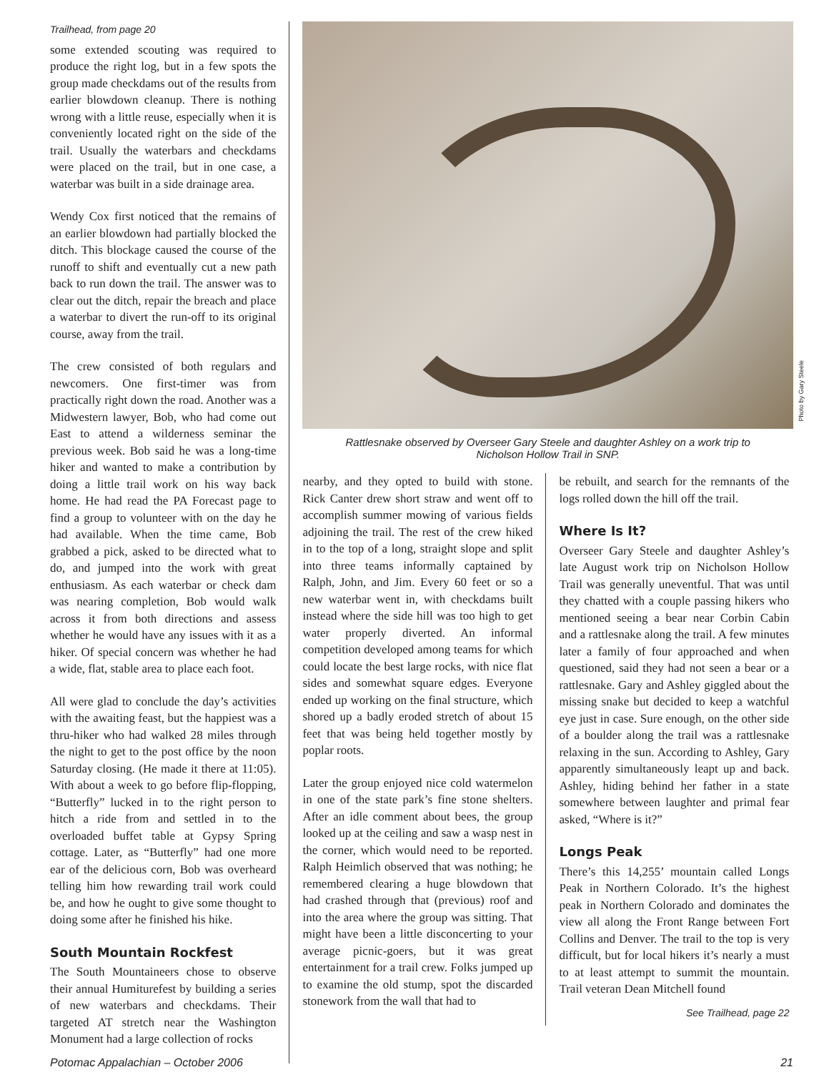Trailhead, from page 20
some extended scouting was required to produce the right log, but in a few spots the group made checkdams out of the results from earlier blowdown cleanup. There is nothing wrong with a little reuse, especially when it is conveniently located right on the side of the trail. Usually the waterbars and checkdams were placed on the trail, but in one case, a waterbar was built in a side drainage area.
Wendy Cox first noticed that the remains of an earlier blowdown had partially blocked the ditch. This blockage caused the course of the runoff to shift and eventually cut a new path back to run down the trail. The answer was to clear out the ditch, repair the breach and place a waterbar to divert the run-off to its original course, away from the trail.
The crew consisted of both regulars and newcomers. One first-timer was from practically right down the road. Another was a Midwestern lawyer, Bob, who had come out East to attend a wilderness seminar the previous week. Bob said he was a long-time hiker and wanted to make a contribution by doing a little trail work on his way back home. He had read the PA Forecast page to find a group to volunteer with on the day he had available. When the time came, Bob grabbed a pick, asked to be directed what to do, and jumped into the work with great enthusiasm. As each waterbar or check dam was nearing completion, Bob would walk across it from both directions and assess whether he would have any issues with it as a hiker. Of special concern was whether he had a wide, flat, stable area to place each foot.
All were glad to conclude the day’s activities with the awaiting feast, but the happiest was a thru-hiker who had walked 28 miles through the night to get to the post office by the noon Saturday closing. (He made it there at 11:05). With about a week to go before flip-flopping, “Butterfly” lucked in to the right person to hitch a ride from and settled in to the overloaded buffet table at Gypsy Spring cottage. Later, as “Butterfly” had one more ear of the delicious corn, Bob was overheard telling him how rewarding trail work could be, and how he ought to give some thought to doing some after he finished his hike.
South Mountain Rockfest
The South Mountaineers chose to observe their annual Humiturefest by building a series of new waterbars and checkdams. Their targeted AT stretch near the Washington Monument had a large collection of rocks
Photo by Gary Steele
Rattlesnake observed by Overseer Gary Steele and daughter Ashley on a work trip to
Nicholson Hollow Trail in SNP.
nearby, and they opted to build with stone. Rick Canter drew short straw and went off to accomplish summer mowing of various fields adjoining the trail. The rest of the crew hiked in to the top of a long, straight slope and split into three teams informally captained by Ralph, John, and Jim. Every 60 feet or so a new waterbar went in, with checkdams built instead where the side hill was too high to get water properly diverted. An informal competition developed among teams for which could locate the best large rocks, with nice flat sides and somewhat square edges. Everyone ended up working on the final structure, which shored up a badly eroded stretch of about 15 feet that was being held together mostly by poplar roots.
Later the group enjoyed nice cold watermelon in one of the state park’s fine stone shelters. After an idle comment about bees, the group looked up at the ceiling and saw a wasp nest in the corner, which would need to be reported. Ralph Heimlich observed that was nothing; he remembered clearing a huge blowdown that had crashed through that (previous) roof and into the area where the group was sitting. That might have been a little disconcerting to your average picnic-goers, but it was great entertainment for a trail crew. Folks jumped up to examine the old stump, spot the discarded stonework from the wall that had to
be rebuilt, and search for the remnants of the logs rolled down the hill off the trail.
Where Is It?
Overseer Gary Steele and daughter Ashley’s late August work trip on Nicholson Hollow Trail was generally uneventful. That was until they chatted with a couple passing hikers who mentioned seeing a bear near Corbin Cabin and a rattlesnake along the trail. A few minutes later a family of four approached and when questioned, said they had not seen a bear or a rattlesnake. Gary and Ashley giggled about the missing snake but decided to keep a watchful eye just in case. Sure enough, on the other side of a boulder along the trail was a rattlesnake relaxing in the sun. According to Ashley, Gary apparently simultaneously leapt up and back. Ashley, hiding behind her father in a state somewhere between laughter and primal fear asked, “Where is it?”
Longs Peak
There’s this 14,255’ mountain called Longs Peak in Northern Colorado. It’s the highest peak in Northern Colorado and dominates the view all along the Front Range between Fort Collins and Denver. The trail to the top is very difficult, but for local hikers it’s nearly a must to at least attempt to summit the mountain. Trail veteran Dean Mitchell found
See Trailhead, page 22
Potomac Appalachian – October 2006 21